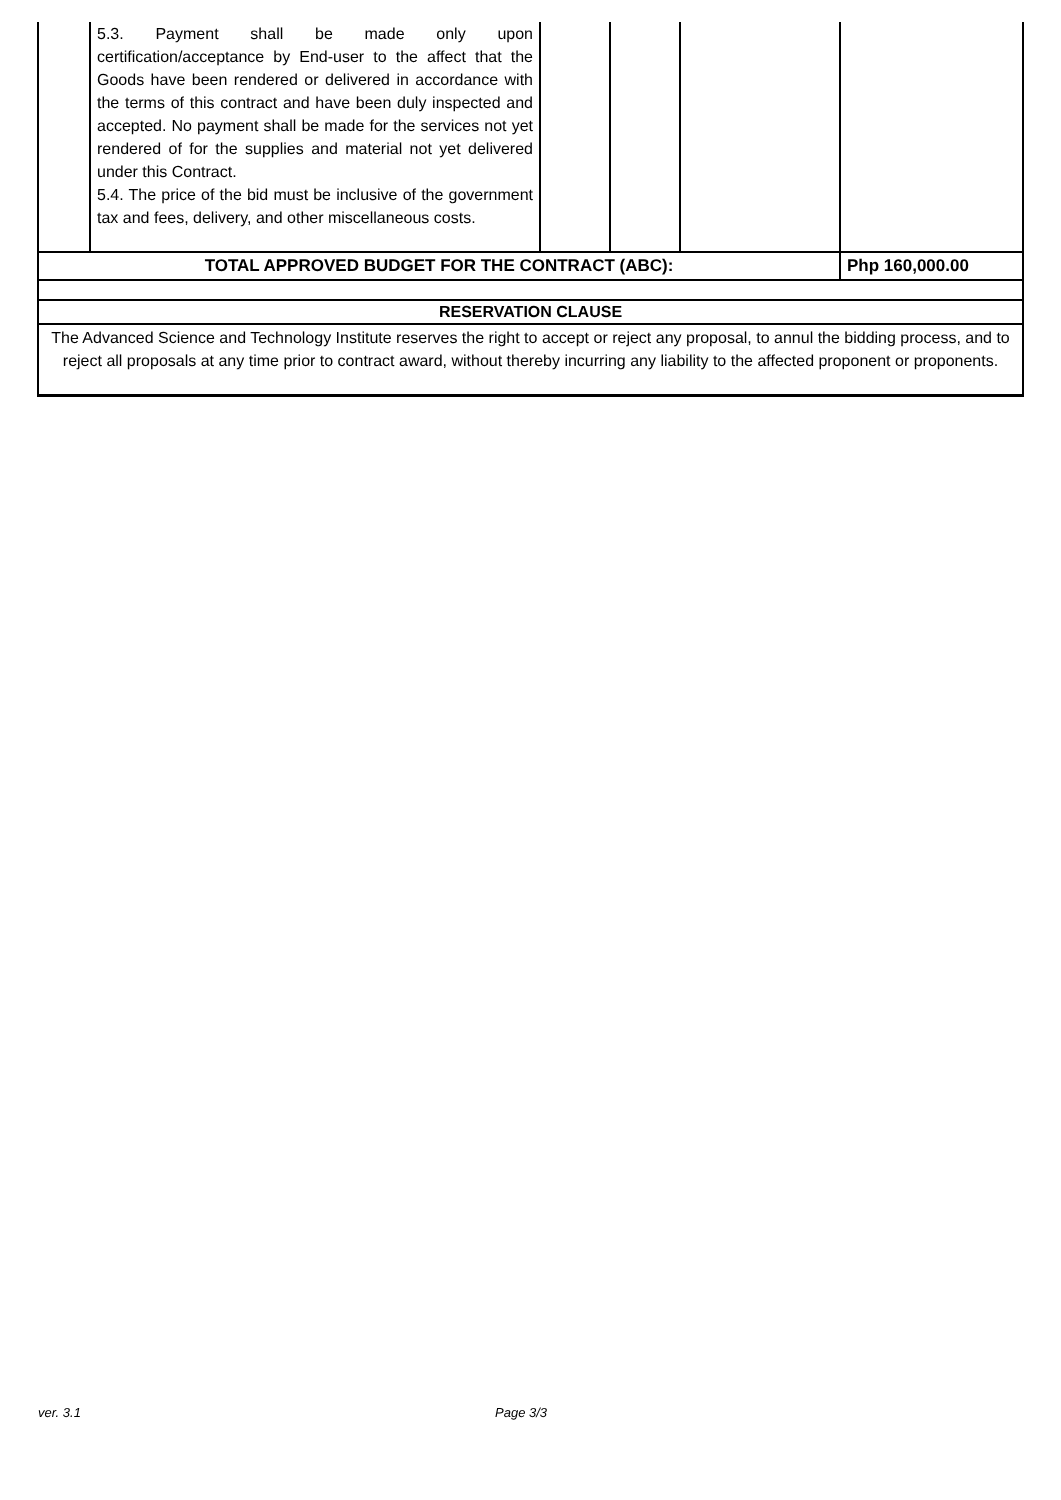| | 5.3. Payment shall be made only upon certification/acceptance by End-user to the affect that the Goods have been rendered or delivered in accordance with the terms of this contract and have been duly inspected and accepted. No payment shall be made for the services not yet rendered of for the supplies and material not yet delivered under this Contract. 5.4. The price of the bid must be inclusive of the government tax and fees, delivery, and other miscellaneous costs. | | | | |
| TOTAL APPROVED BUDGET FOR THE CONTRACT (ABC): | | | | | Php 160,000.00 |
| RESERVATION CLAUSE | | | | | |
| The Advanced Science and Technology Institute reserves the right to accept or reject any proposal, to annul the bidding process, and to reject all proposals at any time prior to contract award, without thereby incurring any liability to the affected proponent or proponents. | | | | | |
ver. 3.1 Page 3/3